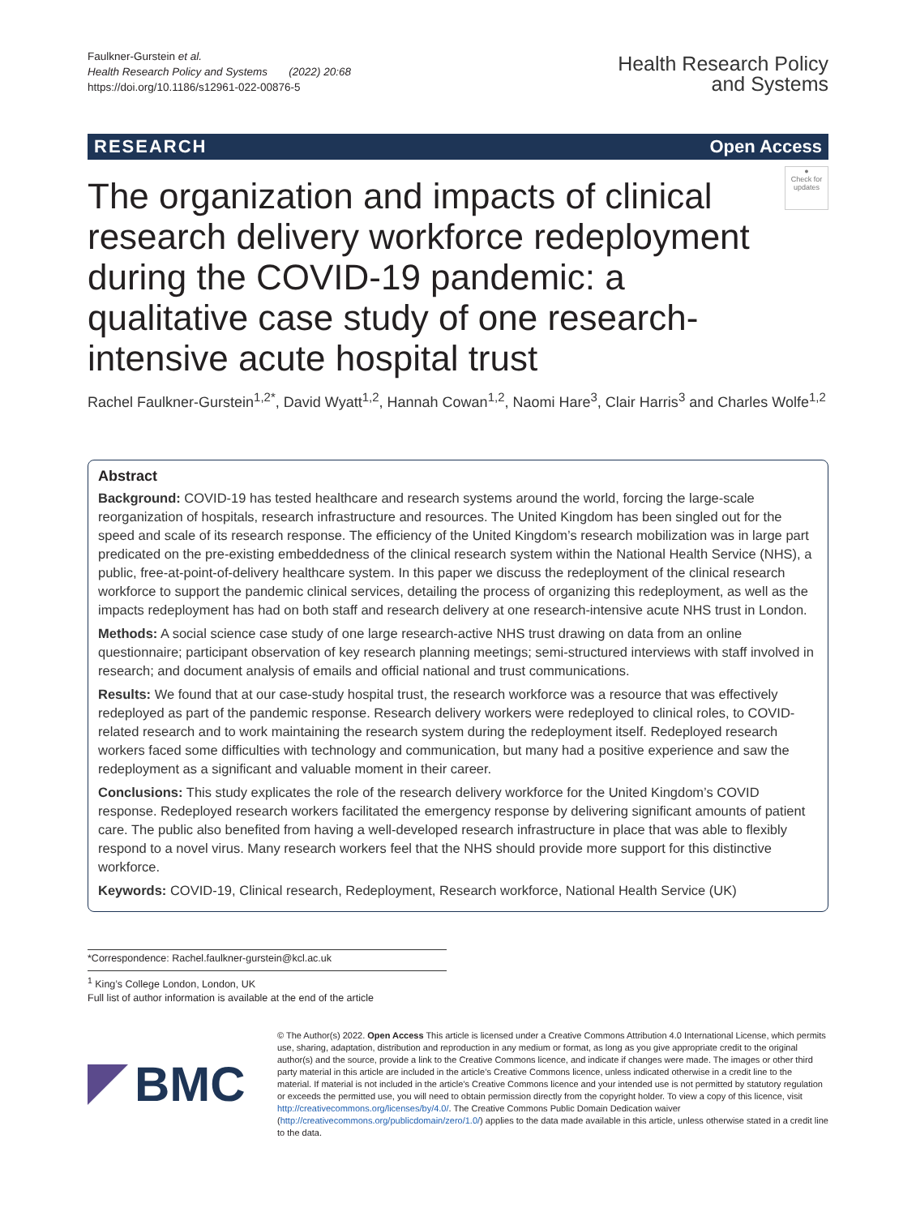Faulkner‑Gurstein et al.
Health Research Policy and Systems (2022) 20:68
https://doi.org/10.1186/s12961-022-00876-5
Health Research Policy
and Systems
RESEARCH Open Access
The organization and impacts of clinical research delivery workforce redeployment during the COVID-19 pandemic: a qualitative case study of one research-intensive acute hospital trust
●
Check for updates
Rachel Faulkner‑Gurstein<sup>1,2*</sup>, David Wyatt<sup>1,2</sup>, Hannah Cowan<sup>1,2</sup>, Naomi Hare<sup>3</sup>, Clair Harris<sup>3</sup> and Charles Wolfe<sup>1,2</sup>
Abstract
Background: COVID-19 has tested healthcare and research systems around the world, forcing the large-scale reorganization of hospitals, research infrastructure and resources. The United Kingdom has been singled out for the speed and scale of its research response. The efficiency of the United Kingdom’s research mobilization was in large part predicated on the pre-existing embeddedness of the clinical research system within the National Health Service (NHS), a public, free-at-point-of-delivery healthcare system. In this paper we discuss the redeployment of the clinical research workforce to support the pandemic clinical services, detailing the process of organizing this redeployment, as well as the impacts redeployment has had on both staff and research delivery at one research-intensive acute NHS trust in London.
Methods: A social science case study of one large research-active NHS trust drawing on data from an online questionnaire; participant observation of key research planning meetings; semi-structured interviews with staff involved in research; and document analysis of emails and official national and trust communications.
Results: We found that at our case-study hospital trust, the research workforce was a resource that was effectively redeployed as part of the pandemic response. Research delivery workers were redeployed to clinical roles, to COVID-related research and to work maintaining the research system during the redeployment itself. Redeployed research workers faced some difficulties with technology and communication, but many had a positive experience and saw the redeployment as a significant and valuable moment in their career.
Conclusions: This study explicates the role of the research delivery workforce for the United Kingdom’s COVID response. Redeployed research workers facilitated the emergency response by delivering significant amounts of patient care. The public also benefited from having a well-developed research infrastructure in place that was able to flexibly respond to a novel virus. Many research workers feel that the NHS should provide more support for this distinctive workforce.
Keywords: COVID-19, Clinical research, Redeployment, Research workforce, National Health Service (UK)
*Correspondence: Rachel.faulkner-gurstein@kcl.ac.uk
<sup>1</sup> King’s College London, London, UK
Full list of author information is available at the end of the article
BMC
© The Author(s) 2022. Open Access This article is licensed under a Creative Commons Attribution 4.0 International License, which permits use, sharing, adaptation, distribution and reproduction in any medium or format, as long as you give appropriate credit to the original author(s) and the source, provide a link to the Creative Commons licence, and indicate if changes were made. The images or other third party material in this article are included in the article’s Creative Commons licence, unless indicated otherwise in a credit line to the material. If material is not included in the article’s Creative Commons licence and your intended use is not permitted by statutory regulation or exceeds the permitted use, you will need to obtain permission directly from the copyright holder. To view a copy of this licence, visit http://creativecommons.org/licenses/by/4.0/. The Creative Commons Public Domain Dedication waiver (http://creativecommons.org/publicdomain/zero/1.0/) applies to the data made available in this article, unless otherwise stated in a credit line to the data.